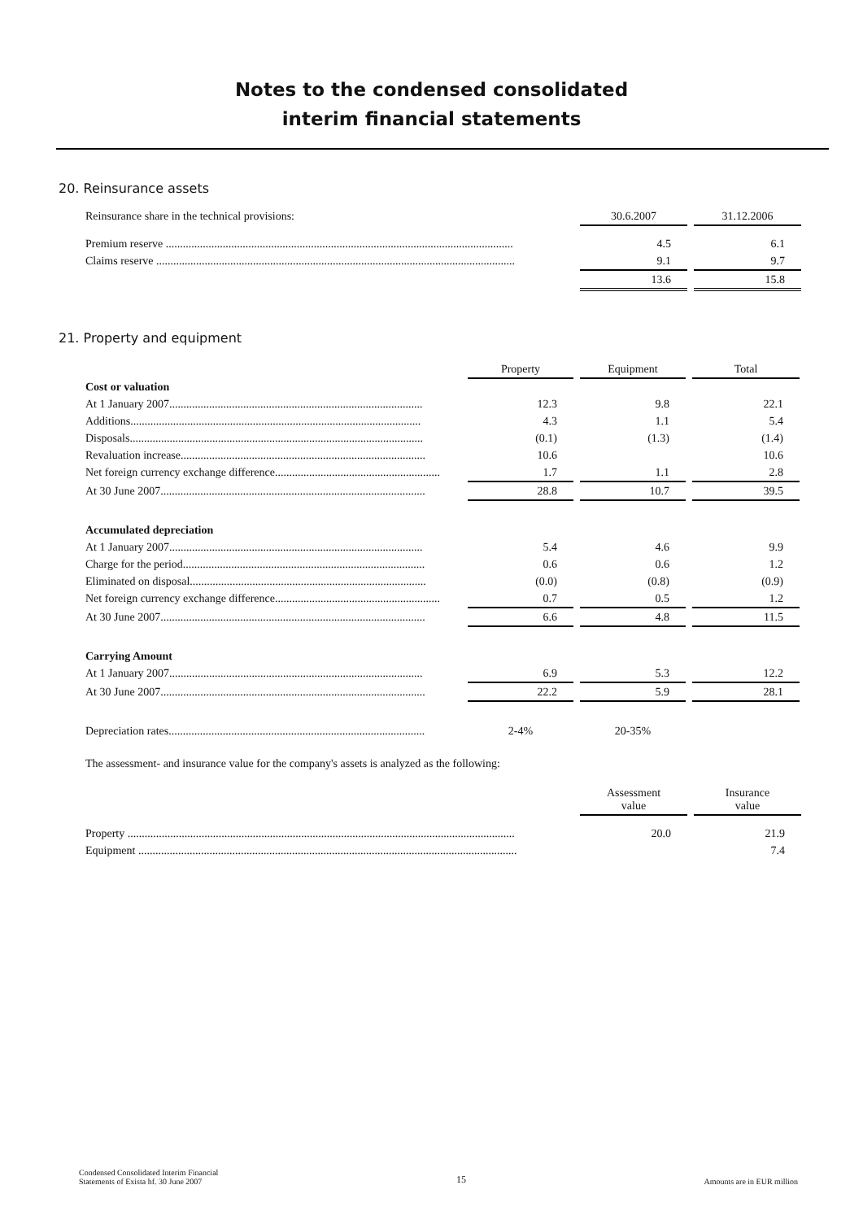Notes to the condensed consolidated
interim financial statements
20. Reinsurance assets
| Reinsurance share in the technical provisions: | | 30.6.2007 | | 31.12.2006 |
| Premium reserve .......................................................................................................................... | | 4.5 | | 6.1 |
| Claims reserve .............................................................................................................................. | | 9.1 | | 9.7 |
| | | 13.6 | | 15.8 |
21. Property and equipment
| | | Property | | Equipment | | Total |
| Cost or valuation | | | | | | |
| At 1 January 2007......................................................................................... | | 12.3 | | 9.8 | | 22.1 |
| Additions...................................................................................................... | | 4.3 | | 1.1 | | 5.4 |
| Disposals....................................................................................................... | | (0.1) | | (1.3) | | (1.4) |
| Revaluation increase...................................................................................... | | 10.6 | | | | 10.6 |
| Net foreign currency exchange difference.......................................................... | | 1.7 | | 1.1 | | 2.8 |
| At 30 June 2007............................................................................................. | | 28.8 | | 10.7 | | 39.5 |
| Accumulated depreciation | | | | | | |
| At 1 January 2007......................................................................................... | | 5.4 | | 4.6 | | 9.9 |
| Charge for the period..................................................................................... | | 0.6 | | 0.6 | | 1.2 |
| Eliminated on disposal................................................................................... | | (0.0) | | (0.8) | | (0.9) |
| Net foreign currency exchange difference.......................................................... | | 0.7 | | 0.5 | | 1.2 |
| At 30 June 2007............................................................................................. | | 6.6 | | 4.8 | | 11.5 |
| Carrying Amount | | | | | | |
| At 1 January 2007......................................................................................... | | 6.9 | | 5.3 | | 12.2 |
| At 30 June 2007............................................................................................. | | 22.2 | | 5.9 | | 28.1 |
| Depreciation rates.......................................................................................... | | 2-4% | | 20-35% | | |
The assessment- and insurance value for the company's assets is analyzed as the following:
| | | Assessment value | | Insurance value |
| Property ........................................................................................................................................ | | 20.0 | | 21.9 |
| Equipment ..................................................................................................................................... | | | | 7.4 |
Condensed Consolidated Interim Financial
Statements of Exista hf. 30 June 2007
15
Amounts are in EUR million